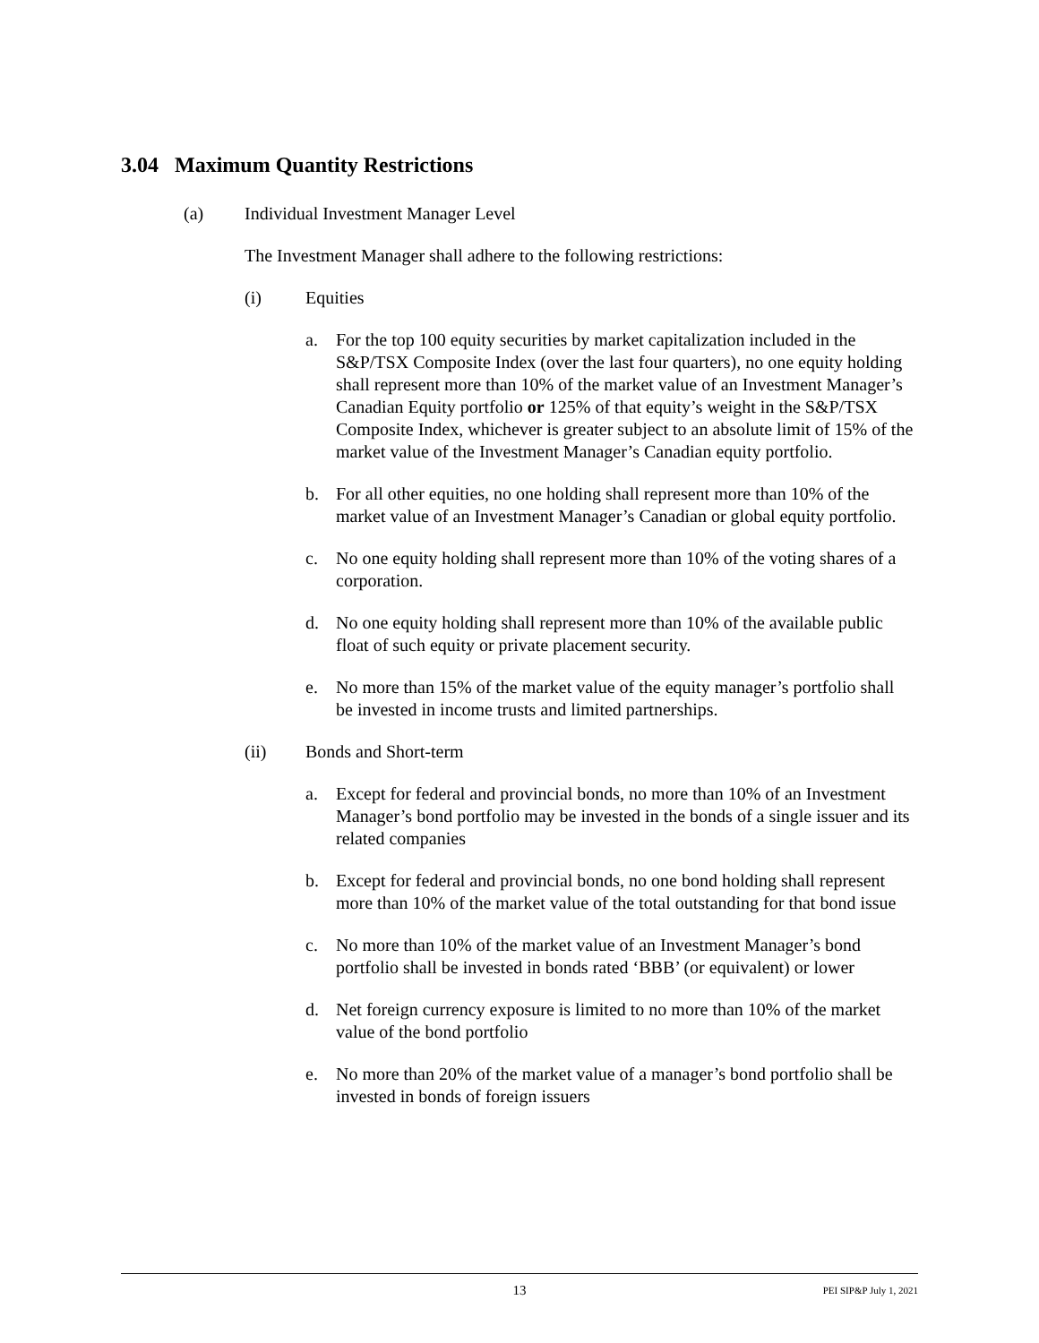3.04 Maximum Quantity Restrictions
(a) Individual Investment Manager Level
The Investment Manager shall adhere to the following restrictions:
(i) Equities
a. For the top 100 equity securities by market capitalization included in the S&P/TSX Composite Index (over the last four quarters), no one equity holding shall represent more than 10% of the market value of an Investment Manager’s Canadian Equity portfolio or 125% of that equity’s weight in the S&P/TSX Composite Index, whichever is greater subject to an absolute limit of 15% of the market value of the Investment Manager’s Canadian equity portfolio.
b. For all other equities, no one holding shall represent more than 10% of the market value of an Investment Manager’s Canadian or global equity portfolio.
c. No one equity holding shall represent more than 10% of the voting shares of a corporation.
d. No one equity holding shall represent more than 10% of the available public float of such equity or private placement security.
e. No more than 15% of the market value of the equity manager’s portfolio shall be invested in income trusts and limited partnerships.
(ii) Bonds and Short-term
a. Except for federal and provincial bonds, no more than 10% of an Investment Manager’s bond portfolio may be invested in the bonds of a single issuer and its related companies
b. Except for federal and provincial bonds, no one bond holding shall represent more than 10% of the market value of the total outstanding for that bond issue
c. No more than 10% of the market value of an Investment Manager’s bond portfolio shall be invested in bonds rated ‘BBB’ (or equivalent) or lower
d. Net foreign currency exposure is limited to no more than 10% of the market value of the bond portfolio
e. No more than 20% of the market value of a manager’s bond portfolio shall be invested in bonds of foreign issuers
13 PEI SIP&P July 1, 2021